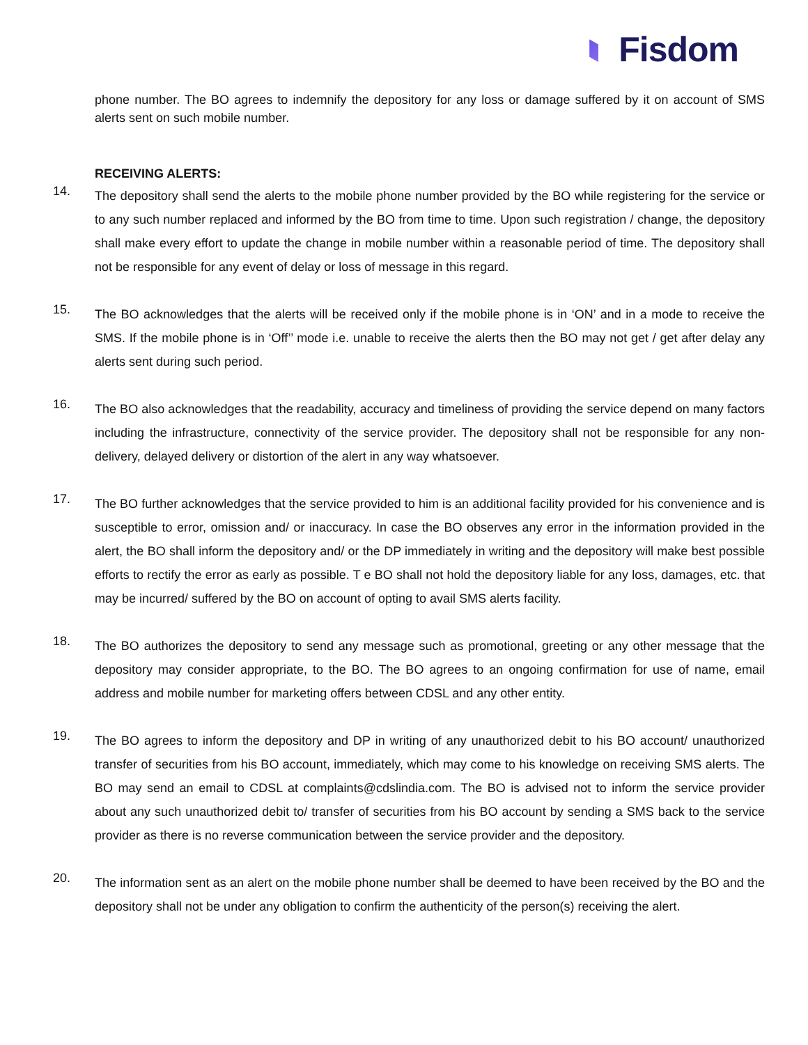Fisdom
phone number. The BO agrees to indemnify the depository for any loss or damage suffered by it on account of SMS alerts sent on such mobile number.
RECEIVING ALERTS:
14.
The depository shall send the alerts to the mobile phone number provided by the BO while registering for the service or to any such number replaced and informed by the BO from time to time. Upon such registration / change, the depository shall make every effort to update the change in mobile number within a reasonable period of time. The depository shall not be responsible for any event of delay or loss of message in this regard.
15.
The BO acknowledges that the alerts will be received only if the mobile phone is in ‘ON’ and in a mode to receive the SMS. If the mobile phone is in ‘Off’’ mode i.e. unable to receive the alerts then the BO may not get / get after delay any alerts sent during such period.
16.
The BO also acknowledges that the readability, accuracy and timeliness of providing the service depend on many factors including the infrastructure, connectivity of the service provider. The depository shall not be responsible for any non-delivery, delayed delivery or distortion of the alert in any way whatsoever.
17.
The BO further acknowledges that the service provided to him is an additional facility provided for his convenience and is susceptible to error, omission and/ or inaccuracy. In case the BO observes any error in the information provided in the alert, the BO shall inform the depository and/ or the DP immediately in writing and the depository will make best possible efforts to rectify the error as early as possible. T e BO shall not hold the depository liable for any loss, damages, etc. that may be incurred/ suffered by the BO on account of opting to avail SMS alerts facility.
18.
The BO authorizes the depository to send any message such as promotional, greeting or any other message that the depository may consider appropriate, to the BO. The BO agrees to an ongoing confirmation for use of name, email address and mobile number for marketing offers between CDSL and any other entity.
19.
The BO agrees to inform the depository and DP in writing of any unauthorized debit to his BO account/ unauthorized transfer of securities from his BO account, immediately, which may come to his knowledge on receiving SMS alerts. The BO may send an email to CDSL at complaints@cdslindia.com. The BO is advised not to inform the service provider about any such unauthorized debit to/ transfer of securities from his BO account by sending a SMS back to the service provider as there is no reverse communication between the service provider and the depository.
20.
The information sent as an alert on the mobile phone number shall be deemed to have been received by the BO and the depository shall not be under any obligation to confirm the authenticity of the person(s) receiving the alert.